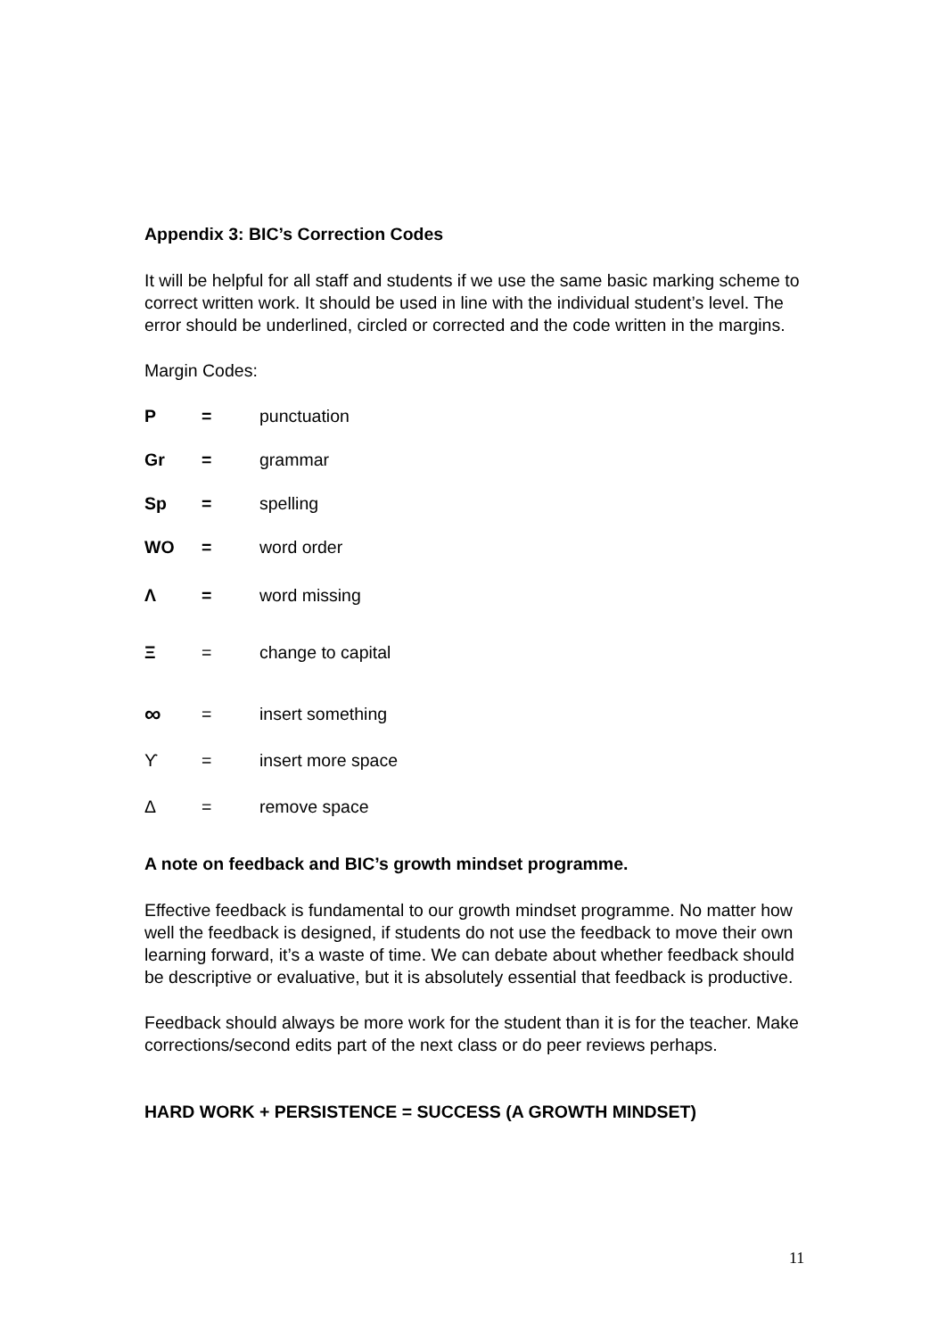Appendix 3: BIC’s Correction Codes
It will be helpful for all staff and students if we use the same basic marking scheme to correct written work. It should be used in line with the individual student’s level. The error should be underlined, circled or corrected and the code written in the margins.
Margin Codes:
P = punctuation
Gr = grammar
Sp = spelling
WO = word order
Λ = word missing
Ξ = change to capital
∞ = insert something
ϒ = insert more space
Δ = remove space
A note on feedback and BIC’s growth mindset programme.
Effective feedback is fundamental to our growth mindset programme. No matter how well the feedback is designed, if students do not use the feedback to move their own learning forward, it’s a waste of time. We can debate about whether feedback should be descriptive or evaluative, but it is absolutely essential that feedback is productive.
Feedback should always be more work for the student than it is for the teacher. Make corrections/second edits part of the next class or do peer reviews perhaps.
HARD WORK + PERSISTENCE = SUCCESS (A GROWTH MINDSET)
11